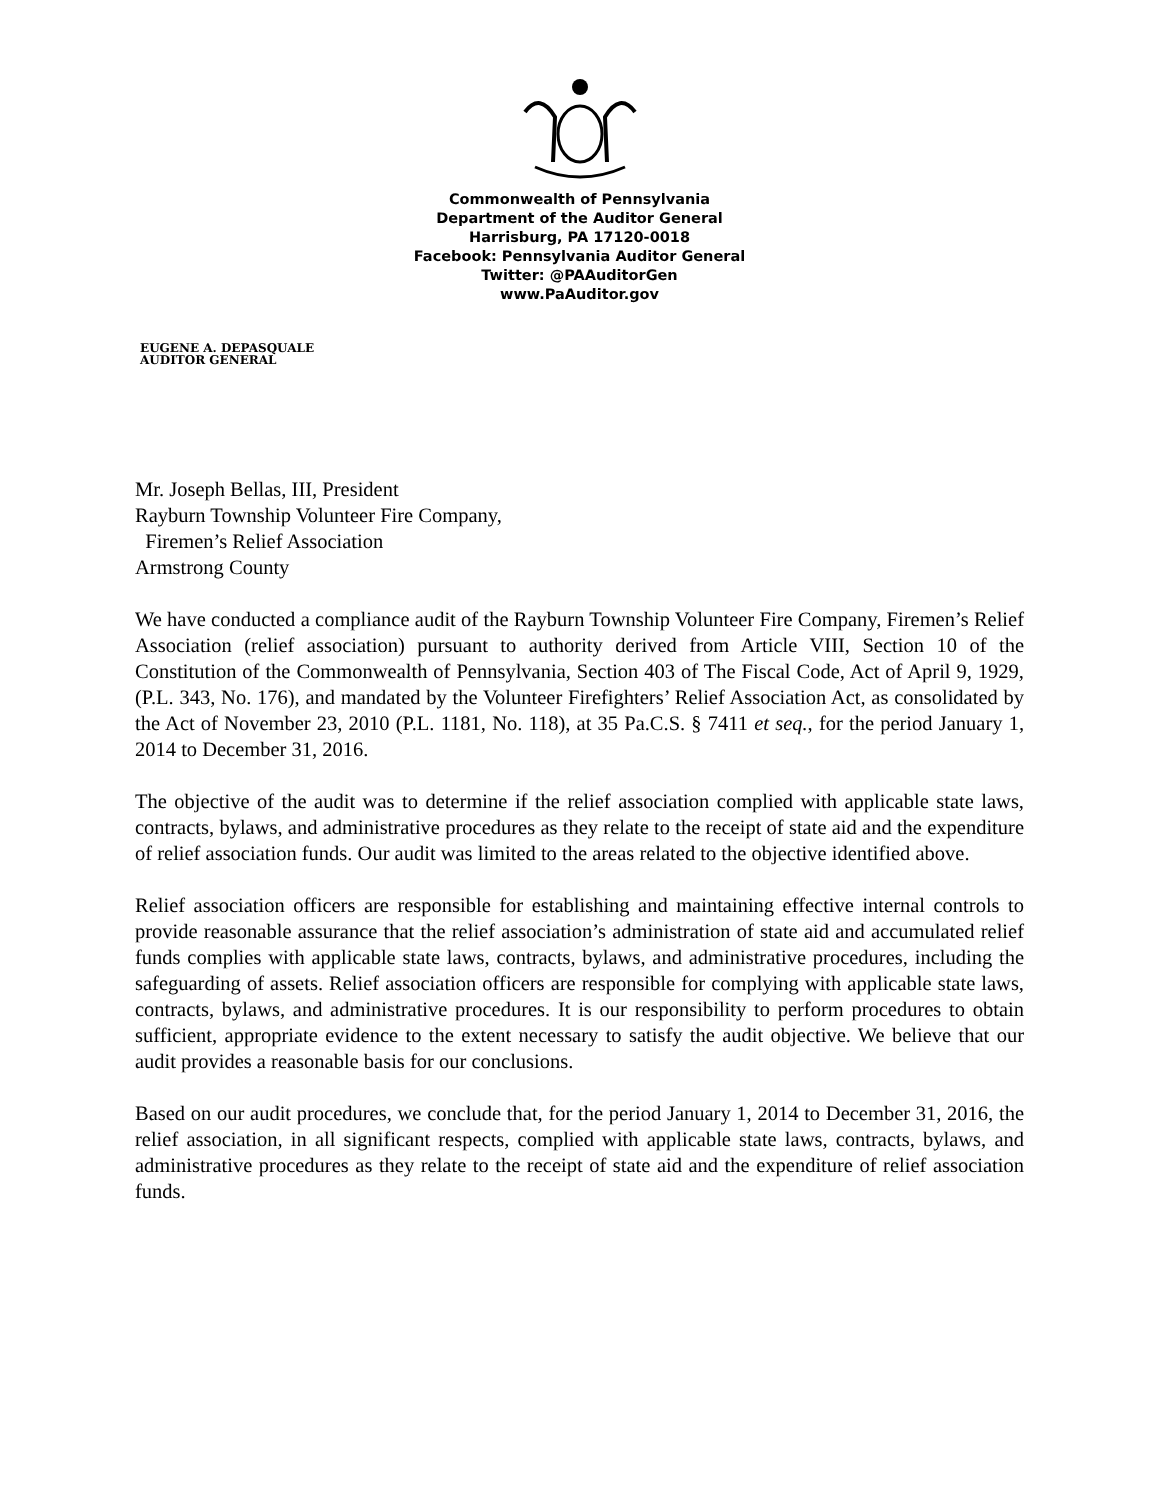Commonwealth of Pennsylvania
Department of the Auditor General
Harrisburg, PA 17120-0018
Facebook: Pennsylvania Auditor General
Twitter: @PAAuditorGen
www.PaAuditor.gov
EUGENE A. DEPASQUALE
AUDITOR GENERAL
Mr. Joseph Bellas, III, President
Rayburn Township Volunteer Fire Company,
Firemen’s Relief Association
Armstrong County
We have conducted a compliance audit of the Rayburn Township Volunteer Fire Company, Firemen’s Relief Association (relief association) pursuant to authority derived from Article VIII, Section 10 of the Constitution of the Commonwealth of Pennsylvania, Section 403 of The Fiscal Code, Act of April 9, 1929, (P.L. 343, No. 176), and mandated by the Volunteer Firefighters’ Relief Association Act, as consolidated by the Act of November 23, 2010 (P.L. 1181, No. 118), at 35 Pa.C.S. § 7411 et seq., for the period January 1, 2014 to December 31, 2016.
The objective of the audit was to determine if the relief association complied with applicable state laws, contracts, bylaws, and administrative procedures as they relate to the receipt of state aid and the expenditure of relief association funds. Our audit was limited to the areas related to the objective identified above.
Relief association officers are responsible for establishing and maintaining effective internal controls to provide reasonable assurance that the relief association’s administration of state aid and accumulated relief funds complies with applicable state laws, contracts, bylaws, and administrative procedures, including the safeguarding of assets. Relief association officers are responsible for complying with applicable state laws, contracts, bylaws, and administrative procedures. It is our responsibility to perform procedures to obtain sufficient, appropriate evidence to the extent necessary to satisfy the audit objective. We believe that our audit provides a reasonable basis for our conclusions.
Based on our audit procedures, we conclude that, for the period January 1, 2014 to December 31, 2016, the relief association, in all significant respects, complied with applicable state laws, contracts, bylaws, and administrative procedures as they relate to the receipt of state aid and the expenditure of relief association funds.